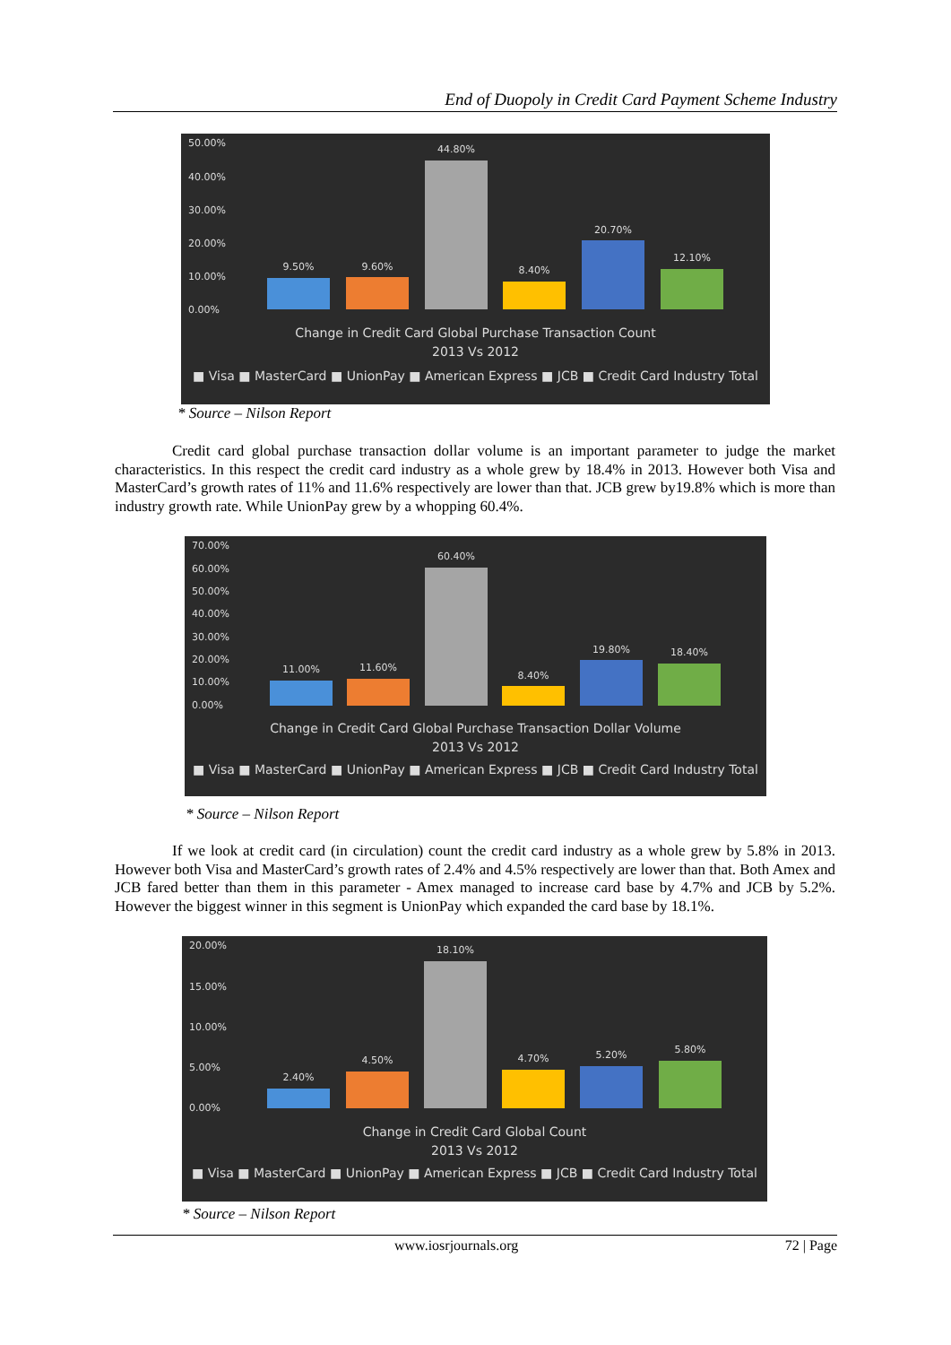End of Duopoly in Credit Card Payment Scheme Industry
50.00%
40.00%
30.00%
20.00%
10.00%
0.00%
9.50% 9.60%
44.80%
8.40%
20.70%
12.10%
Change in Credit Card Global Purchase Transaction Count
2013 Vs 2012
■ Visa ■ MasterCard ■ UnionPay ■ American Express ■ JCB ■ Credit Card Industry Total
* Source – Nilson Report
Credit card global purchase transaction dollar volume is an important parameter to judge the market characteristics. In this respect the credit card industry as a whole grew by 18.4% in 2013. However both Visa and MasterCard’s growth rates of 11% and 11.6% respectively are lower than that. JCB grew by19.8% which is more than industry growth rate. While UnionPay grew by a whopping 60.4%.
70.00%
60.00%
50.00%
40.00%
30.00%
20.00%
10.00%
0.00%
11.00% 11.60%
60.40%
8.40%
19.80% 18.40%
Change in Credit Card Global Purchase Transaction Dollar Volume
2013 Vs 2012
■ Visa ■ MasterCard ■ UnionPay ■ American Express ■ JCB ■ Credit Card Industry Total
* Source – Nilson Report
If we look at credit card (in circulation) count the credit card industry as a whole grew by 5.8% in 2013. However both Visa and MasterCard’s growth rates of 2.4% and 4.5% respectively are lower than that. Both Amex and JCB fared better than them in this parameter - Amex managed to increase card base by 4.7% and JCB by 5.2%. However the biggest winner in this segment is UnionPay which expanded the card base by 18.1%.
20.00%
15.00%
10.00%
5.00%
0.00%
2.40%
4.50%
18.10%
4.70% 5.20% 5.80%
Change in Credit Card Global Count
2013 Vs 2012
■ Visa ■ MasterCard ■ UnionPay ■ American Express ■ JCB ■ Credit Card Industry Total
* Source – Nilson Report
www.iosrjournals.org 72 | Page